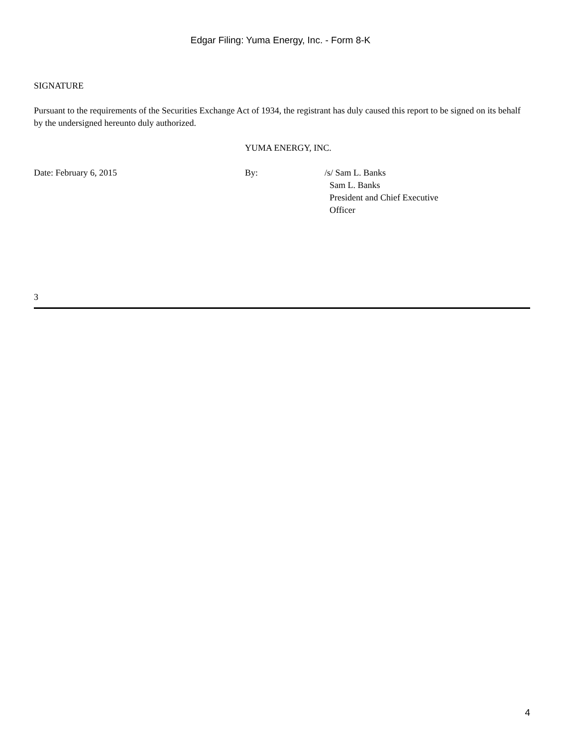Edgar Filing: Yuma Energy, Inc. - Form 8-K
SIGNATURE
Pursuant to the requirements of the Securities Exchange Act of 1934, the registrant has duly caused this report to be signed on its behalf by the undersigned hereunto duly authorized.
YUMA ENERGY, INC.
Date: February 6, 2015
By:
/s/ Sam L. Banks
Sam L. Banks
President and Chief Executive
Officer
3
4